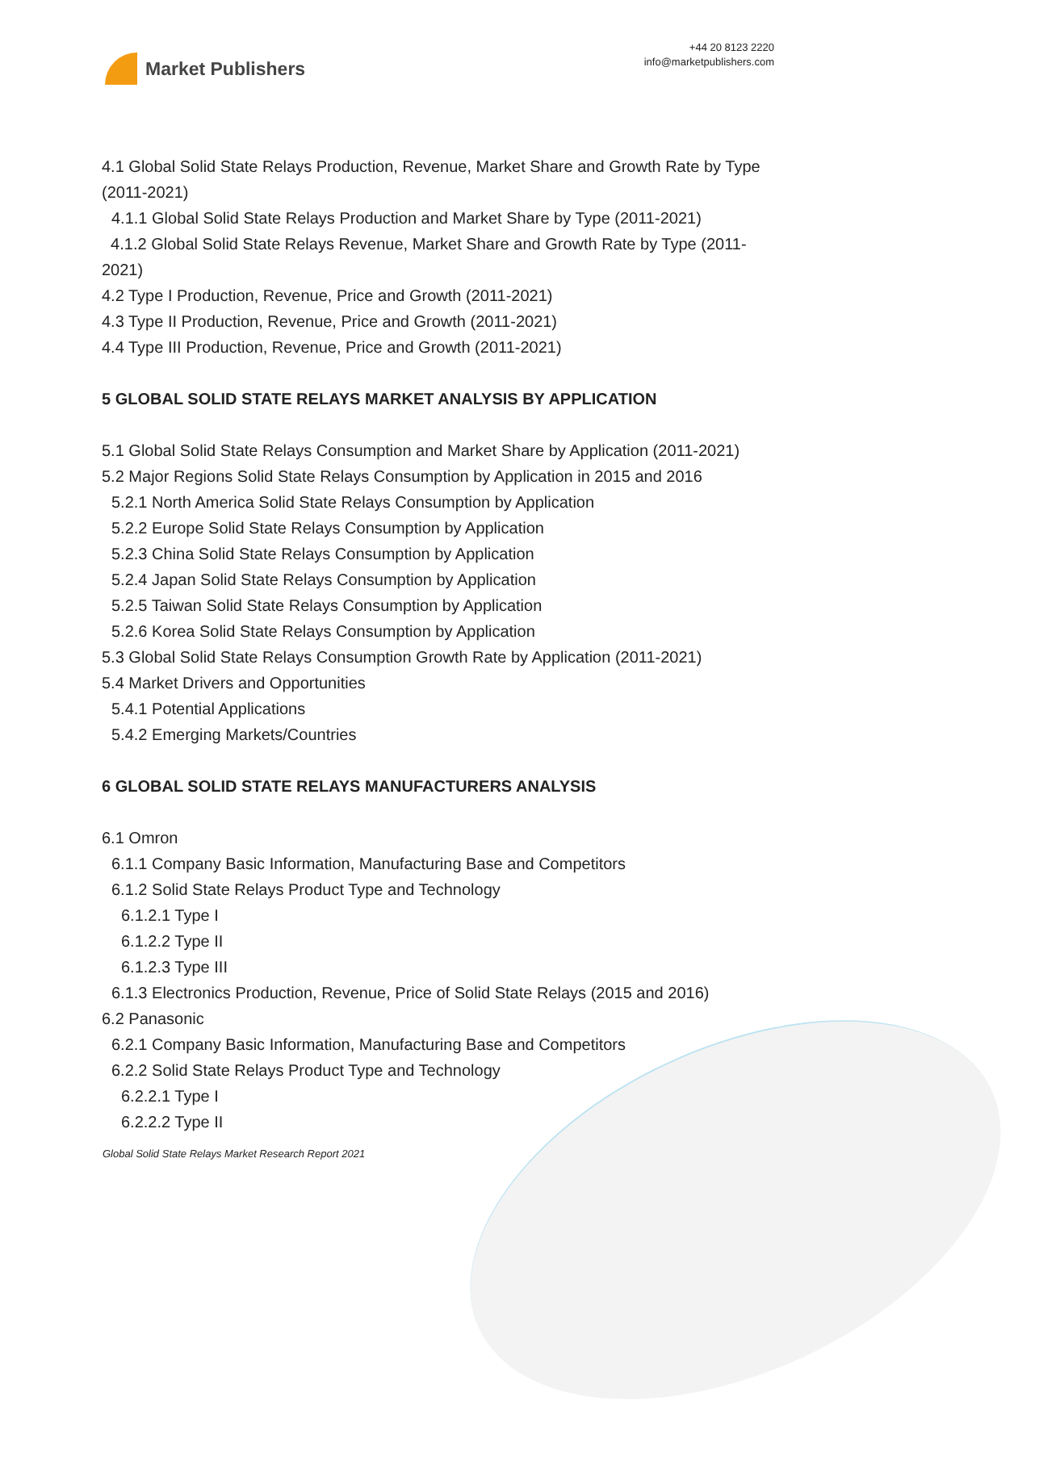Market Publishers
+44 20 8123 2220
info@marketpublishers.com
4.1 Global Solid State Relays Production, Revenue, Market Share and Growth Rate by Type (2011-2021)
4.1.1 Global Solid State Relays Production and Market Share by Type (2011-2021)
4.1.2 Global Solid State Relays Revenue, Market Share and Growth Rate by Type (2011-2021)
4.2 Type I Production, Revenue, Price and Growth (2011-2021)
4.3 Type II Production, Revenue, Price and Growth (2011-2021)
4.4 Type III Production, Revenue, Price and Growth (2011-2021)
5 GLOBAL SOLID STATE RELAYS MARKET ANALYSIS BY APPLICATION
5.1 Global Solid State Relays Consumption and Market Share by Application (2011-2021)
5.2 Major Regions Solid State Relays Consumption by Application in 2015 and 2016
5.2.1 North America Solid State Relays Consumption by Application
5.2.2 Europe Solid State Relays Consumption by Application
5.2.3 China Solid State Relays Consumption by Application
5.2.4 Japan Solid State Relays Consumption by Application
5.2.5 Taiwan Solid State Relays Consumption by Application
5.2.6 Korea Solid State Relays Consumption by Application
5.3 Global Solid State Relays Consumption Growth Rate by Application (2011-2021)
5.4 Market Drivers and Opportunities
5.4.1 Potential Applications
5.4.2 Emerging Markets/Countries
6 GLOBAL SOLID STATE RELAYS MANUFACTURERS ANALYSIS
6.1 Omron
6.1.1 Company Basic Information, Manufacturing Base and Competitors
6.1.2 Solid State Relays Product Type and Technology
6.1.2.1 Type I
6.1.2.2 Type II
6.1.2.3 Type III
6.1.3 Electronics Production, Revenue, Price of Solid State Relays (2015 and 2016)
6.2 Panasonic
6.2.1 Company Basic Information, Manufacturing Base and Competitors
6.2.2 Solid State Relays Product Type and Technology
6.2.2.1 Type I
6.2.2.2 Type II
Global Solid State Relays Market Research Report 2021